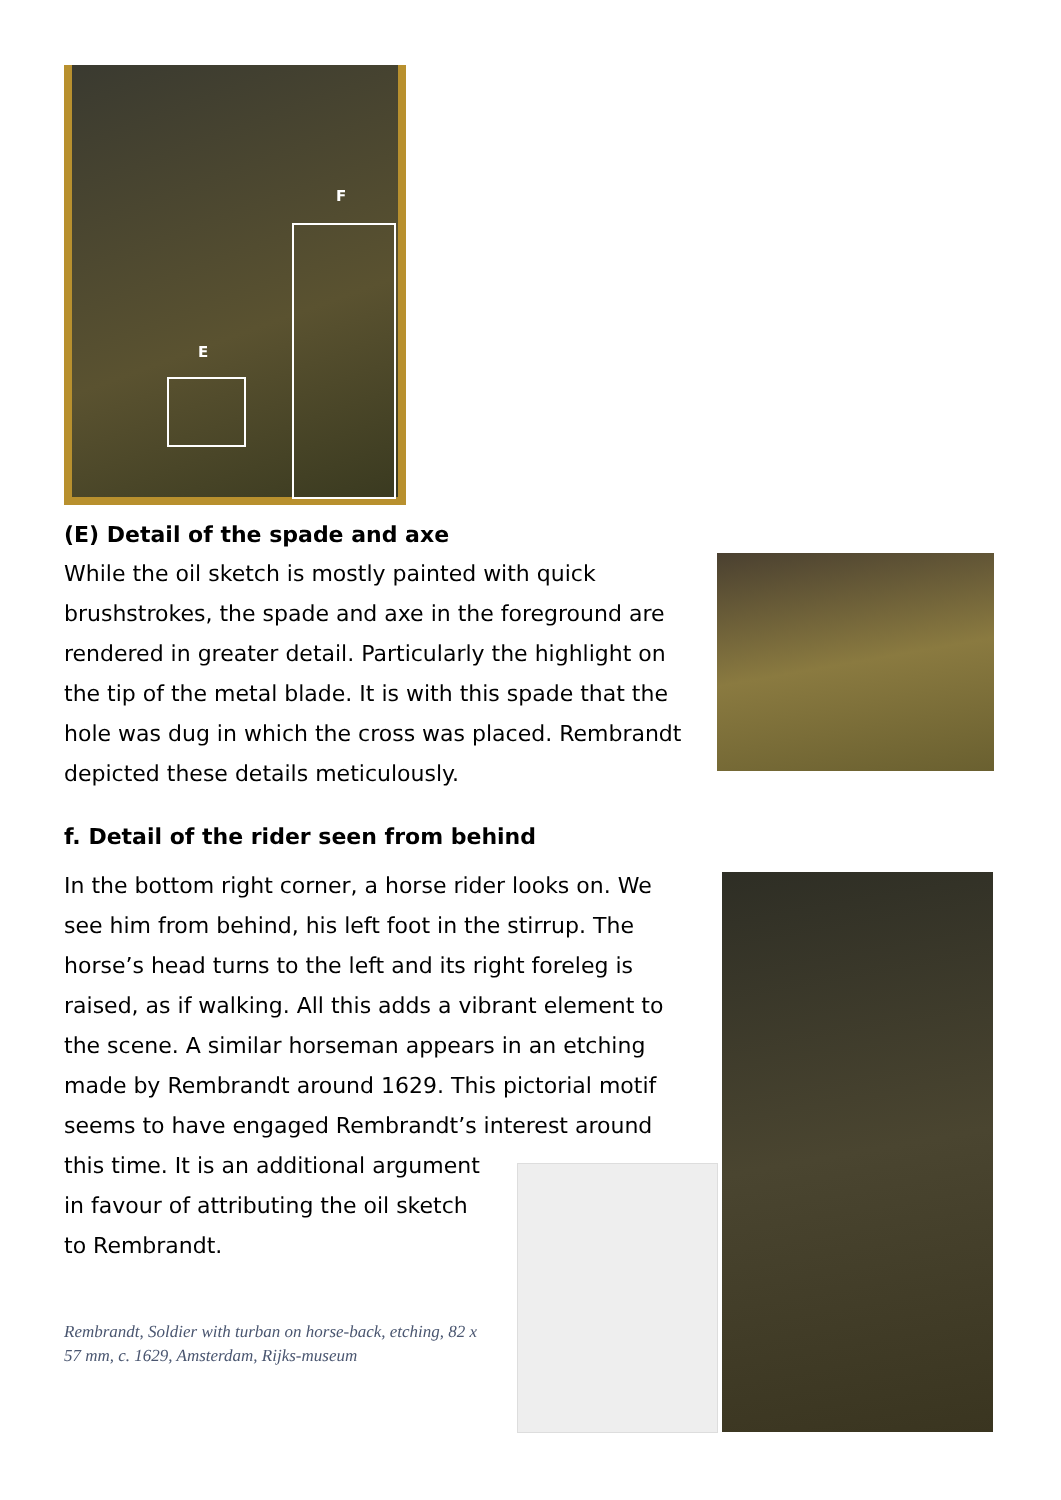F
E
(E) Detail of the spade and axe
While the oil sketch is mostly painted with quick brushstrokes, the spade and axe in the foreground are rendered in greater detail. Particularly the highlight on the tip of the metal blade. It is with this spade that the hole was dug in which the cross was placed. Rembrandt depicted these details meticulously.
f. Detail of the rider seen from behind
In the bottom right corner, a horse rider looks on. We see him from behind, his left foot in the stirrup. The horse’s head turns to the left and its right foreleg is raised, as if walking. All this adds a vibrant element to the scene. A similar horseman appears in an etching made by Rembrandt around 1629. This pictorial motif seems to have engaged Rembrandt’s interest around
this time. It is an additional argument
in favour of attributing the oil sketch
to Rembrandt.
Rembrandt, Soldier with turban on horse-back, etching, 82 x 57 mm, c. 1629, Amsterdam, Rijks-museum